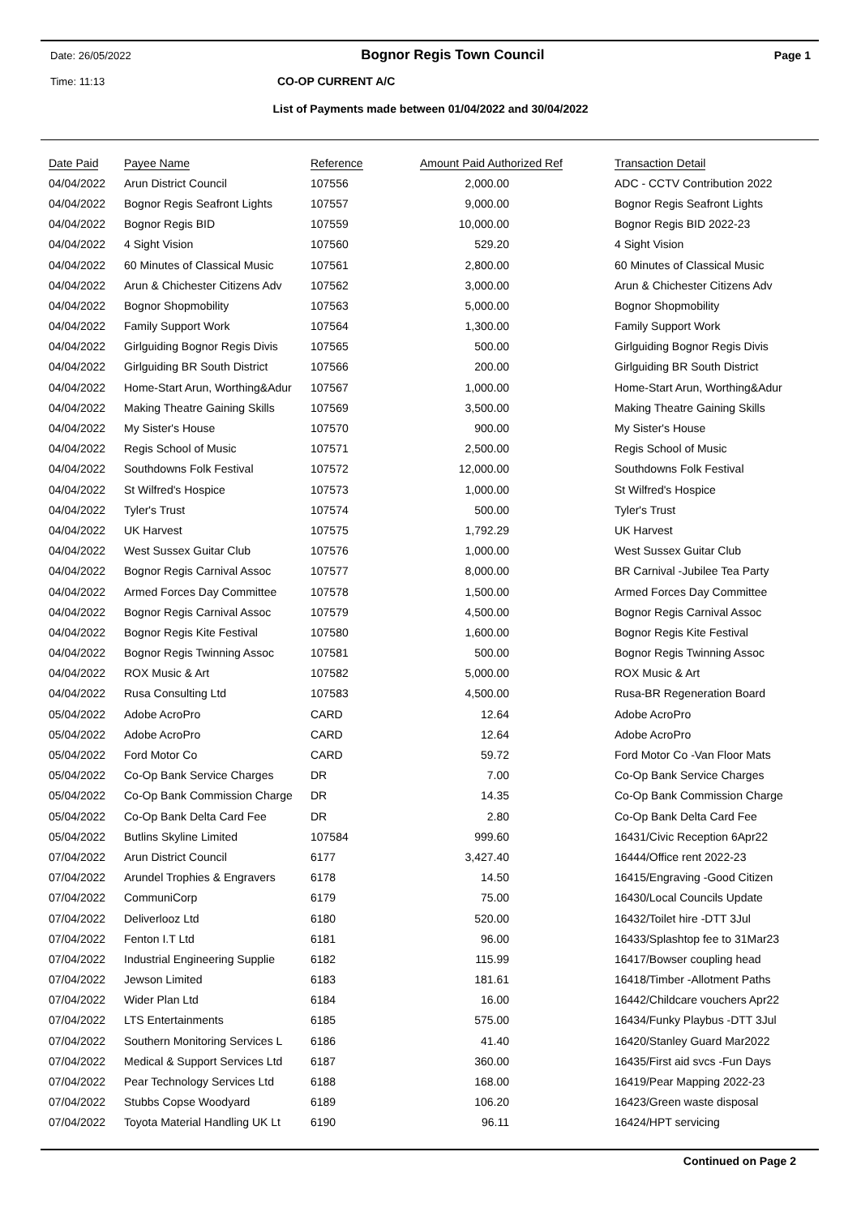Date: 26/05/2022 Bognor Regis Town Council Page 1
Time: 11:13 CO-OP CURRENT A/C
List of Payments made between 01/04/2022 and 30/04/2022
| Date Paid | Payee Name | Reference | Amount Paid Authorized Ref | Transaction Detail |
| --- | --- | --- | --- | --- |
| 04/04/2022 | Arun District Council | 107556 | 2,000.00 | ADC - CCTV Contribution 2022 |
| 04/04/2022 | Bognor Regis Seafront Lights | 107557 | 9,000.00 | Bognor Regis Seafront Lights |
| 04/04/2022 | Bognor Regis BID | 107559 | 10,000.00 | Bognor Regis BID 2022-23 |
| 04/04/2022 | 4 Sight Vision | 107560 | 529.20 | 4 Sight Vision |
| 04/04/2022 | 60 Minutes of Classical Music | 107561 | 2,800.00 | 60 Minutes of Classical Music |
| 04/04/2022 | Arun & Chichester Citizens Adv | 107562 | 3,000.00 | Arun & Chichester Citizens Adv |
| 04/04/2022 | Bognor Shopmobility | 107563 | 5,000.00 | Bognor Shopmobility |
| 04/04/2022 | Family Support Work | 107564 | 1,300.00 | Family Support Work |
| 04/04/2022 | Girlguiding Bognor Regis Divis | 107565 | 500.00 | Girlguiding Bognor Regis Divis |
| 04/04/2022 | Girlguiding BR South District | 107566 | 200.00 | Girlguiding BR South District |
| 04/04/2022 | Home-Start Arun, Worthing&Adur | 107567 | 1,000.00 | Home-Start Arun, Worthing&Adur |
| 04/04/2022 | Making Theatre Gaining Skills | 107569 | 3,500.00 | Making Theatre Gaining Skills |
| 04/04/2022 | My Sister's House | 107570 | 900.00 | My Sister's House |
| 04/04/2022 | Regis School of Music | 107571 | 2,500.00 | Regis School of Music |
| 04/04/2022 | Southdowns Folk Festival | 107572 | 12,000.00 | Southdowns Folk Festival |
| 04/04/2022 | St Wilfred's Hospice | 107573 | 1,000.00 | St Wilfred's Hospice |
| 04/04/2022 | Tyler's Trust | 107574 | 500.00 | Tyler's Trust |
| 04/04/2022 | UK Harvest | 107575 | 1,792.29 | UK Harvest |
| 04/04/2022 | West Sussex Guitar Club | 107576 | 1,000.00 | West Sussex Guitar Club |
| 04/04/2022 | Bognor Regis Carnival Assoc | 107577 | 8,000.00 | BR Carnival -Jubilee Tea Party |
| 04/04/2022 | Armed Forces Day Committee | 107578 | 1,500.00 | Armed Forces Day Committee |
| 04/04/2022 | Bognor Regis Carnival Assoc | 107579 | 4,500.00 | Bognor Regis Carnival Assoc |
| 04/04/2022 | Bognor Regis Kite Festival | 107580 | 1,600.00 | Bognor Regis Kite Festival |
| 04/04/2022 | Bognor Regis Twinning Assoc | 107581 | 500.00 | Bognor Regis Twinning Assoc |
| 04/04/2022 | ROX Music & Art | 107582 | 5,000.00 | ROX Music & Art |
| 04/04/2022 | Rusa Consulting Ltd | 107583 | 4,500.00 | Rusa-BR Regeneration Board |
| 05/04/2022 | Adobe AcroPro | CARD | 12.64 | Adobe AcroPro |
| 05/04/2022 | Adobe AcroPro | CARD | 12.64 | Adobe AcroPro |
| 05/04/2022 | Ford Motor Co | CARD | 59.72 | Ford Motor Co -Van Floor Mats |
| 05/04/2022 | Co-Op Bank Service Charges | DR | 7.00 | Co-Op Bank Service Charges |
| 05/04/2022 | Co-Op Bank Commission Charge | DR | 14.35 | Co-Op Bank Commission Charge |
| 05/04/2022 | Co-Op Bank Delta Card Fee | DR | 2.80 | Co-Op Bank Delta Card Fee |
| 05/04/2022 | Butlins Skyline Limited | 107584 | 999.60 | 16431/Civic Reception 6Apr22 |
| 07/04/2022 | Arun District Council | 6177 | 3,427.40 | 16444/Office rent 2022-23 |
| 07/04/2022 | Arundel Trophies & Engravers | 6178 | 14.50 | 16415/Engraving -Good Citizen |
| 07/04/2022 | CommuniCorp | 6179 | 75.00 | 16430/Local Councils Update |
| 07/04/2022 | Deliverlooz Ltd | 6180 | 520.00 | 16432/Toilet hire -DTT 3Jul |
| 07/04/2022 | Fenton I.T Ltd | 6181 | 96.00 | 16433/Splashtop fee to 31Mar23 |
| 07/04/2022 | Industrial Engineering Supplie | 6182 | 115.99 | 16417/Bowser coupling head |
| 07/04/2022 | Jewson Limited | 6183 | 181.61 | 16418/Timber -Allotment Paths |
| 07/04/2022 | Wider Plan Ltd | 6184 | 16.00 | 16442/Childcare vouchers Apr22 |
| 07/04/2022 | LTS Entertainments | 6185 | 575.00 | 16434/Funky Playbus -DTT 3Jul |
| 07/04/2022 | Southern Monitoring Services L | 6186 | 41.40 | 16420/Stanley Guard Mar2022 |
| 07/04/2022 | Medical & Support Services Ltd | 6187 | 360.00 | 16435/First aid svcs -Fun Days |
| 07/04/2022 | Pear Technology Services Ltd | 6188 | 168.00 | 16419/Pear Mapping 2022-23 |
| 07/04/2022 | Stubbs Copse Woodyard | 6189 | 106.20 | 16423/Green waste disposal |
| 07/04/2022 | Toyota Material Handling UK Lt | 6190 | 96.11 | 16424/HPT servicing |
Continued on Page 2